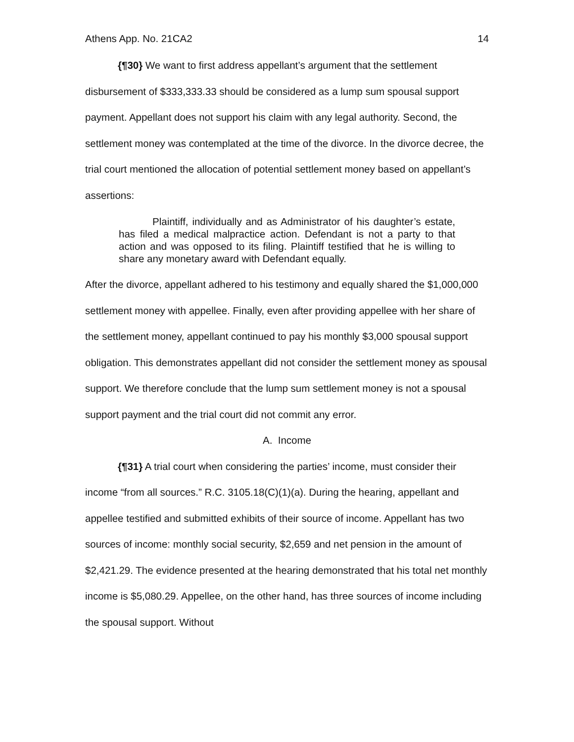Athens App. No. 21CA2 14
{¶30} We want to first address appellant’s argument that the settlement disbursement of $333,333.33 should be considered as a lump sum spousal support payment. Appellant does not support his claim with any legal authority. Second, the settlement money was contemplated at the time of the divorce. In the divorce decree, the trial court mentioned the allocation of potential settlement money based on appellant’s assertions:
Plaintiff, individually and as Administrator of his daughter’s estate, has filed a medical malpractice action. Defendant is not a party to that action and was opposed to its filing. Plaintiff testified that he is willing to share any monetary award with Defendant equally.
After the divorce, appellant adhered to his testimony and equally shared the $1,000,000 settlement money with appellee. Finally, even after providing appellee with her share of the settlement money, appellant continued to pay his monthly $3,000 spousal support obligation. This demonstrates appellant did not consider the settlement money as spousal support. We therefore conclude that the lump sum settlement money is not a spousal support payment and the trial court did not commit any error.
A. Income
{¶31} A trial court when considering the parties’ income, must consider their income “from all sources.” R.C. 3105.18(C)(1)(a). During the hearing, appellant and appellee testified and submitted exhibits of their source of income. Appellant has two sources of income: monthly social security, $2,659 and net pension in the amount of $2,421.29. The evidence presented at the hearing demonstrated that his total net monthly income is $5,080.29. Appellee, on the other hand, has three sources of income including the spousal support. Without